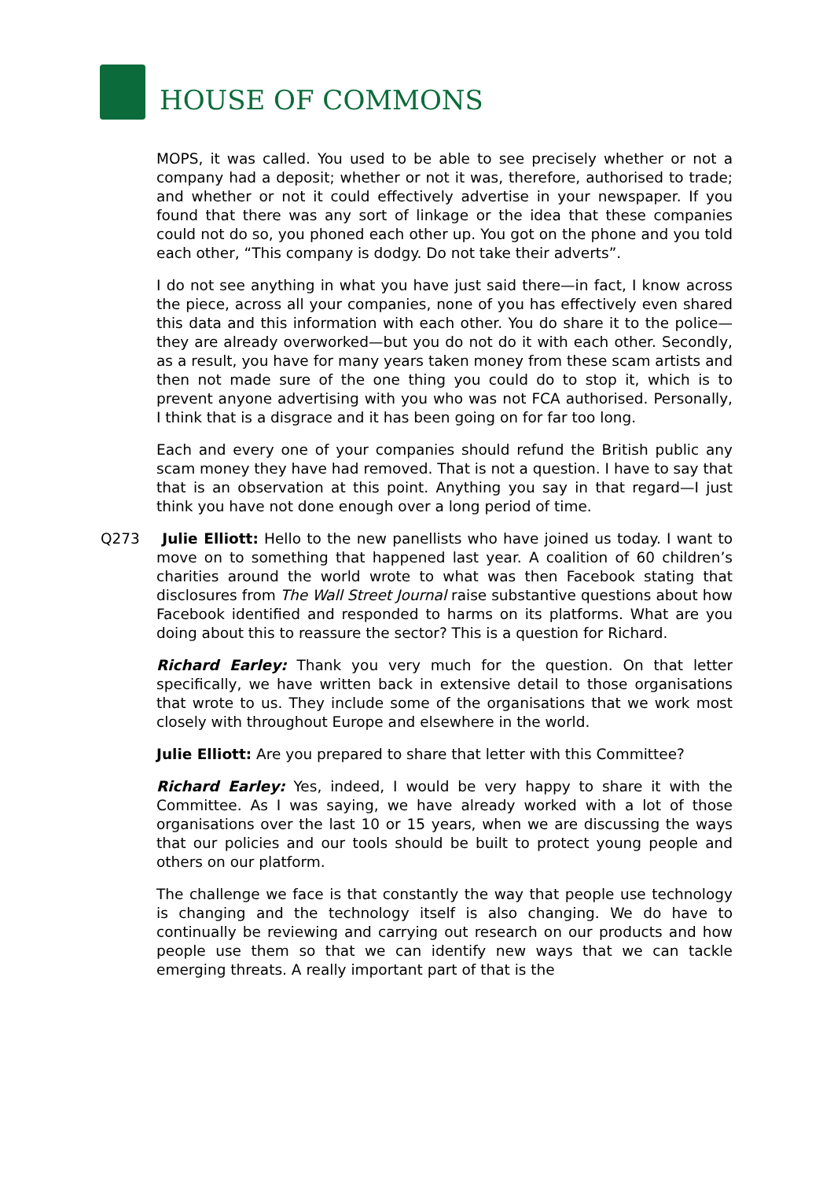HOUSE OF COMMONS
MOPS, it was called. You used to be able to see precisely whether or not a company had a deposit; whether or not it was, therefore, authorised to trade; and whether or not it could effectively advertise in your newspaper. If you found that there was any sort of linkage or the idea that these companies could not do so, you phoned each other up. You got on the phone and you told each other, “This company is dodgy. Do not take their adverts”.
I do not see anything in what you have just said there—in fact, I know across the piece, across all your companies, none of you has effectively even shared this data and this information with each other. You do share it to the police—they are already overworked—but you do not do it with each other. Secondly, as a result, you have for many years taken money from these scam artists and then not made sure of the one thing you could do to stop it, which is to prevent anyone advertising with you who was not FCA authorised. Personally, I think that is a disgrace and it has been going on for far too long.
Each and every one of your companies should refund the British public any scam money they have had removed. That is not a question. I have to say that that is an observation at this point. Anything you say in that regard—I just think you have not done enough over a long period of time.
Q273 Julie Elliott: Hello to the new panellists who have joined us today. I want to move on to something that happened last year. A coalition of 60 children’s charities around the world wrote to what was then Facebook stating that disclosures from The Wall Street Journal raise substantive questions about how Facebook identified and responded to harms on its platforms. What are you doing about this to reassure the sector? This is a question for Richard.
Richard Earley: Thank you very much for the question. On that letter specifically, we have written back in extensive detail to those organisations that wrote to us. They include some of the organisations that we work most closely with throughout Europe and elsewhere in the world.
Julie Elliott: Are you prepared to share that letter with this Committee?
Richard Earley: Yes, indeed, I would be very happy to share it with the Committee. As I was saying, we have already worked with a lot of those organisations over the last 10 or 15 years, when we are discussing the ways that our policies and our tools should be built to protect young people and others on our platform.
The challenge we face is that constantly the way that people use technology is changing and the technology itself is also changing. We do have to continually be reviewing and carrying out research on our products and how people use them so that we can identify new ways that we can tackle emerging threats. A really important part of that is the